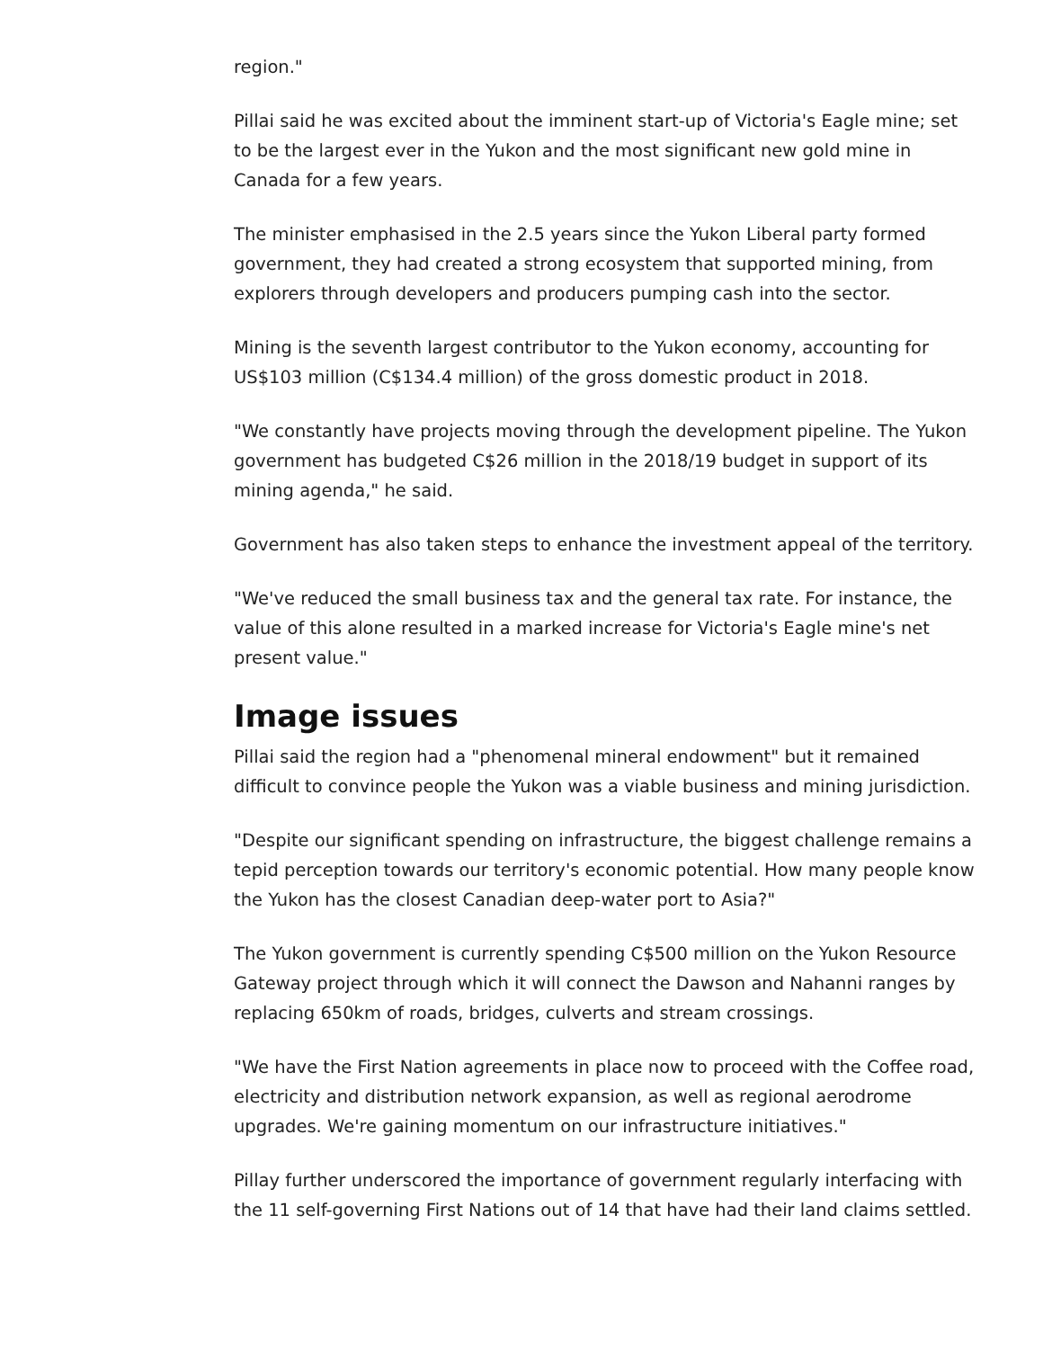region."
Pillai said he was excited about the imminent start-up of Victoria's Eagle mine; set to be the largest ever in the Yukon and the most significant new gold mine in Canada for a few years.
The minister emphasised in the 2.5 years since the Yukon Liberal party formed government, they had created a strong ecosystem that supported mining, from explorers through developers and producers pumping cash into the sector.
Mining is the seventh largest contributor to the Yukon economy, accounting for US$103 million (C$134.4 million) of the gross domestic product in 2018.
"We constantly have projects moving through the development pipeline. The Yukon government has budgeted C$26 million in the 2018/19 budget in support of its mining agenda," he said.
Government has also taken steps to enhance the investment appeal of the territory.
"We've reduced the small business tax and the general tax rate. For instance, the value of this alone resulted in a marked increase for Victoria's Eagle mine's net present value."
Image issues
Pillai said the region had a "phenomenal mineral endowment" but it remained difficult to convince people the Yukon was a viable business and mining jurisdiction.
"Despite our significant spending on infrastructure, the biggest challenge remains a tepid perception towards our territory's economic potential. How many people know the Yukon has the closest Canadian deep-water port to Asia?"
The Yukon government is currently spending C$500 million on the Yukon Resource Gateway project through which it will connect the Dawson and Nahanni ranges by replacing 650km of roads, bridges, culverts and stream crossings.
"We have the First Nation agreements in place now to proceed with the Coffee road, electricity and distribution network expansion, as well as regional aerodrome upgrades. We're gaining momentum on our infrastructure initiatives."
Pillay further underscored the importance of government regularly interfacing with the 11 self-governing First Nations out of 14 that have had their land claims settled.